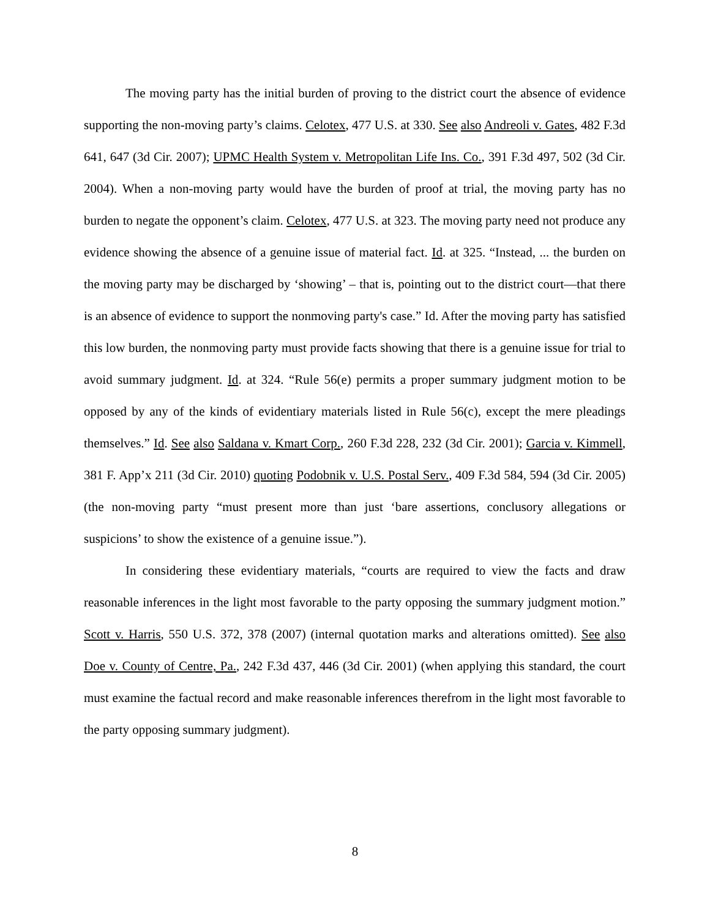The moving party has the initial burden of proving to the district court the absence of evidence supporting the non-moving party’s claims. Celotex, 477 U.S. at 330. See also Andreoli v. Gates, 482 F.3d 641, 647 (3d Cir. 2007); UPMC Health System v. Metropolitan Life Ins. Co., 391 F.3d 497, 502 (3d Cir. 2004). When a non-moving party would have the burden of proof at trial, the moving party has no burden to negate the opponent’s claim. Celotex, 477 U.S. at 323. The moving party need not produce any evidence showing the absence of a genuine issue of material fact. Id. at 325. “Instead, ... the burden on the moving party may be discharged by ‘showing’ – that is, pointing out to the district court—that there is an absence of evidence to support the nonmoving party's case.” Id. After the moving party has satisfied this low burden, the nonmoving party must provide facts showing that there is a genuine issue for trial to avoid summary judgment. Id. at 324. “Rule 56(e) permits a proper summary judgment motion to be opposed by any of the kinds of evidentiary materials listed in Rule 56(c), except the mere pleadings themselves.” Id. See also Saldana v. Kmart Corp., 260 F.3d 228, 232 (3d Cir. 2001); Garcia v. Kimmell, 381 F. App’x 211 (3d Cir. 2010) quoting Podobnik v. U.S. Postal Serv., 409 F.3d 584, 594 (3d Cir. 2005) (the non-moving party “must present more than just ‘bare assertions, conclusory allegations or suspicions’ to show the existence of a genuine issue.”).
In considering these evidentiary materials, “courts are required to view the facts and draw reasonable inferences in the light most favorable to the party opposing the summary judgment motion.” Scott v. Harris, 550 U.S. 372, 378 (2007) (internal quotation marks and alterations omitted). See also Doe v. County of Centre, Pa., 242 F.3d 437, 446 (3d Cir. 2001) (when applying this standard, the court must examine the factual record and make reasonable inferences therefrom in the light most favorable to the party opposing summary judgment).
8